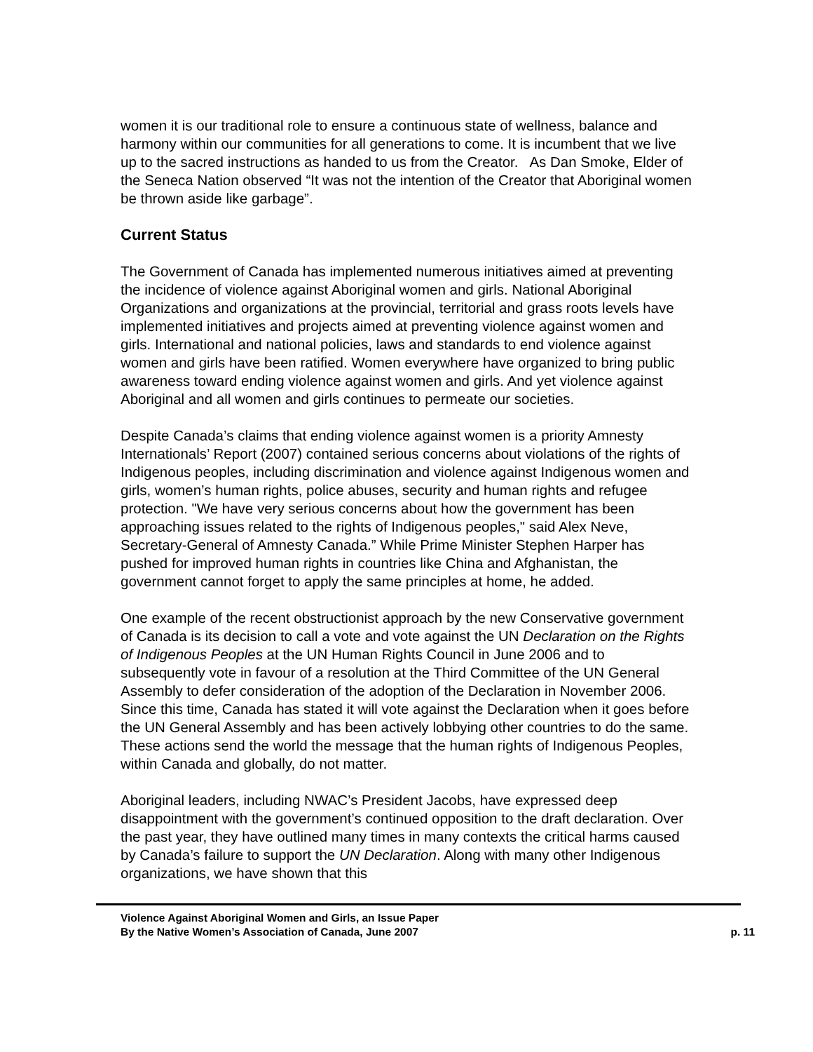women it is our traditional role to ensure a continuous state of wellness, balance and harmony within our communities for all generations to come. It is incumbent that we live up to the sacred instructions as handed to us from the Creator. As Dan Smoke, Elder of the Seneca Nation observed “It was not the intention of the Creator that Aboriginal women be thrown aside like garbage”.
Current Status
The Government of Canada has implemented numerous initiatives aimed at preventing the incidence of violence against Aboriginal women and girls. National Aboriginal Organizations and organizations at the provincial, territorial and grass roots levels have implemented initiatives and projects aimed at preventing violence against women and girls. International and national policies, laws and standards to end violence against women and girls have been ratified. Women everywhere have organized to bring public awareness toward ending violence against women and girls. And yet violence against Aboriginal and all women and girls continues to permeate our societies.
Despite Canada’s claims that ending violence against women is a priority Amnesty Internationals’ Report (2007) contained serious concerns about violations of the rights of Indigenous peoples, including discrimination and violence against Indigenous women and girls, women’s human rights, police abuses, security and human rights and refugee protection. "We have very serious concerns about how the government has been approaching issues related to the rights of Indigenous peoples," said Alex Neve, Secretary-General of Amnesty Canada.” While Prime Minister Stephen Harper has pushed for improved human rights in countries like China and Afghanistan, the government cannot forget to apply the same principles at home, he added.
One example of the recent obstructionist approach by the new Conservative government of Canada is its decision to call a vote and vote against the UN Declaration on the Rights of Indigenous Peoples at the UN Human Rights Council in June 2006 and to subsequently vote in favour of a resolution at the Third Committee of the UN General Assembly to defer consideration of the adoption of the Declaration in November 2006. Since this time, Canada has stated it will vote against the Declaration when it goes before the UN General Assembly and has been actively lobbying other countries to do the same. These actions send the world the message that the human rights of Indigenous Peoples, within Canada and globally, do not matter.
Aboriginal leaders, including NWAC’s President Jacobs, have expressed deep disappointment with the government’s continued opposition to the draft declaration. Over the past year, they have outlined many times in many contexts the critical harms caused by Canada’s failure to support the UN Declaration. Along with many other Indigenous organizations, we have shown that this
Violence Against Aboriginal Women and Girls, an Issue Paper
By the Native Women’s Association of Canada, June 2007 p. 11